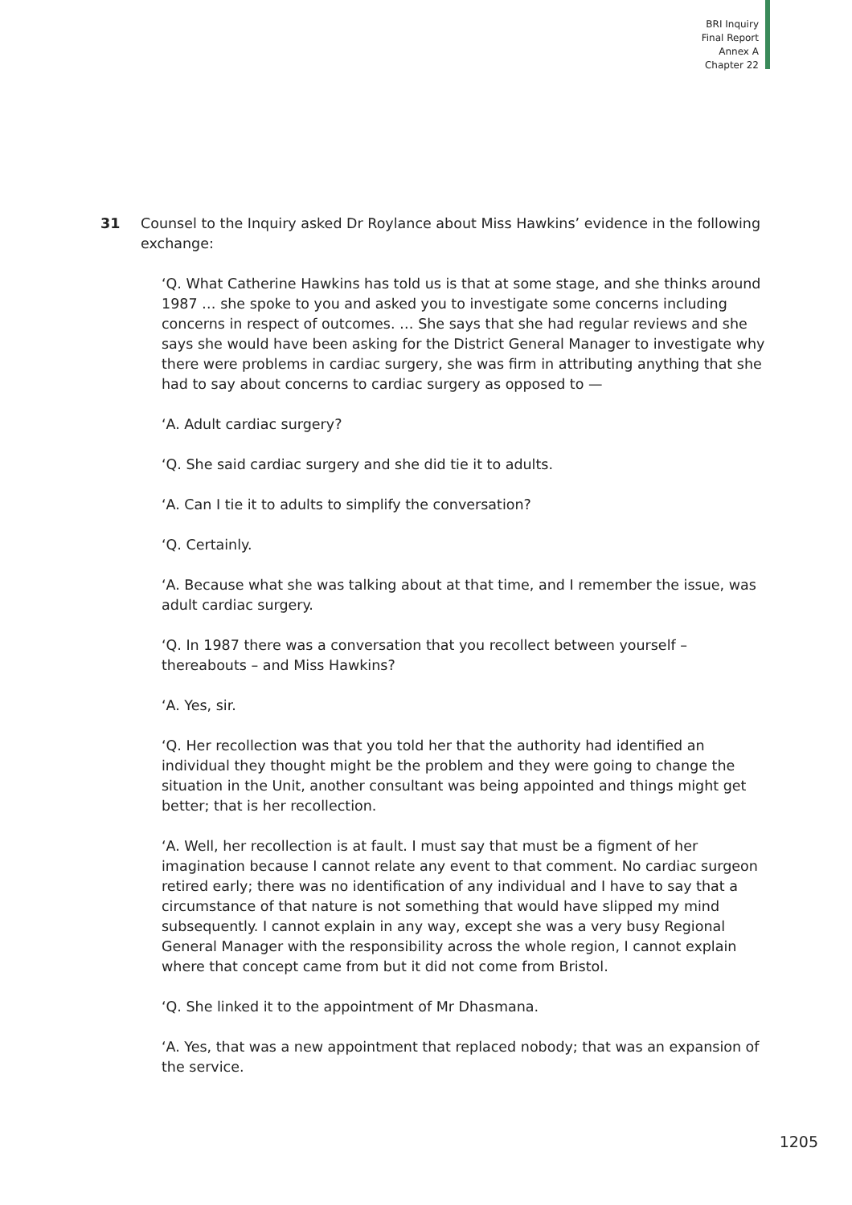BRI Inquiry
Final Report
Annex A
Chapter 22
31 Counsel to the Inquiry asked Dr Roylance about Miss Hawkins’ evidence in the following exchange:
‘Q. What Catherine Hawkins has told us is that at some stage, and she thinks around 1987 … she spoke to you and asked you to investigate some concerns including concerns in respect of outcomes. … She says that she had regular reviews and she says she would have been asking for the District General Manager to investigate why there were problems in cardiac surgery, she was firm in attributing anything that she had to say about concerns to cardiac surgery as opposed to —
‘A. Adult cardiac surgery?
‘Q. She said cardiac surgery and she did tie it to adults.
‘A. Can I tie it to adults to simplify the conversation?
‘Q. Certainly.
‘A. Because what she was talking about at that time, and I remember the issue, was adult cardiac surgery.
‘Q. In 1987 there was a conversation that you recollect between yourself – thereabouts – and Miss Hawkins?
‘A. Yes, sir.
‘Q. Her recollection was that you told her that the authority had identified an individual they thought might be the problem and they were going to change the situation in the Unit, another consultant was being appointed and things might get better; that is her recollection.
‘A. Well, her recollection is at fault. I must say that must be a figment of her imagination because I cannot relate any event to that comment. No cardiac surgeon retired early; there was no identification of any individual and I have to say that a circumstance of that nature is not something that would have slipped my mind subsequently. I cannot explain in any way, except she was a very busy Regional General Manager with the responsibility across the whole region, I cannot explain where that concept came from but it did not come from Bristol.
‘Q. She linked it to the appointment of Mr Dhasmana.
‘A. Yes, that was a new appointment that replaced nobody; that was an expansion of the service.
1205